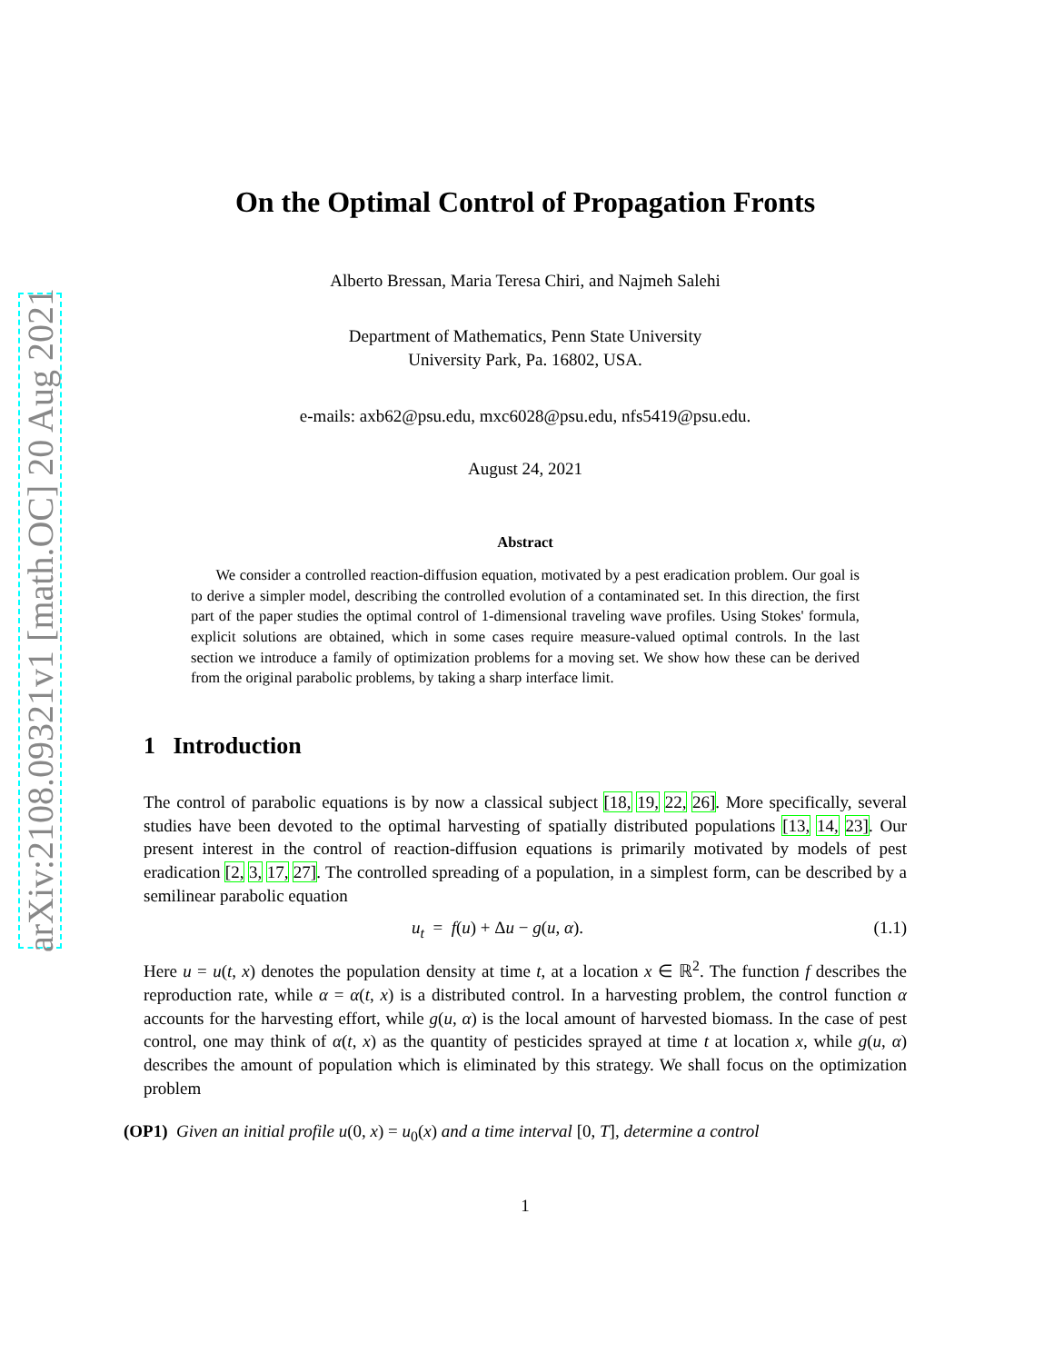arXiv:2108.09321v1 [math.OC] 20 Aug 2021
On the Optimal Control of Propagation Fronts
Alberto Bressan, Maria Teresa Chiri, and Najmeh Salehi
Department of Mathematics, Penn State University
University Park, Pa. 16802, USA.
e-mails: axb62@psu.edu, mxc6028@psu.edu, nfs5419@psu.edu.
August 24, 2021
Abstract
We consider a controlled reaction-diffusion equation, motivated by a pest eradication problem. Our goal is to derive a simpler model, describing the controlled evolution of a contaminated set. In this direction, the first part of the paper studies the optimal control of 1-dimensional traveling wave profiles. Using Stokes' formula, explicit solutions are obtained, which in some cases require measure-valued optimal controls. In the last section we introduce a family of optimization problems for a moving set. We show how these can be derived from the original parabolic problems, by taking a sharp interface limit.
1 Introduction
The control of parabolic equations is by now a classical subject [18, 19, 22, 26]. More specifically, several studies have been devoted to the optimal harvesting of spatially distributed populations [13, 14, 23]. Our present interest in the control of reaction-diffusion equations is primarily motivated by models of pest eradication [2, 3, 17, 27]. The controlled spreading of a population, in a simplest form, can be described by a semilinear parabolic equation
u<sub>t</sub> = f(u) + Δu − g(u, α). (1.1)
Here u = u(t, x) denotes the population density at time t, at a location x ∈ ℝ<sup>2</sup>. The function f describes the reproduction rate, while α = α(t, x) is a distributed control. In a harvesting problem, the control function α accounts for the harvesting effort, while g(u, α) is the local amount of harvested biomass. In the case of pest control, one may think of α(t, x) as the quantity of pesticides sprayed at time t at location x, while g(u, α) describes the amount of population which is eliminated by this strategy. We shall focus on the optimization problem
(OP1) Given an initial profile u(0, x) = u<sub>0</sub>(x) and a time interval [0, T], determine a control
1